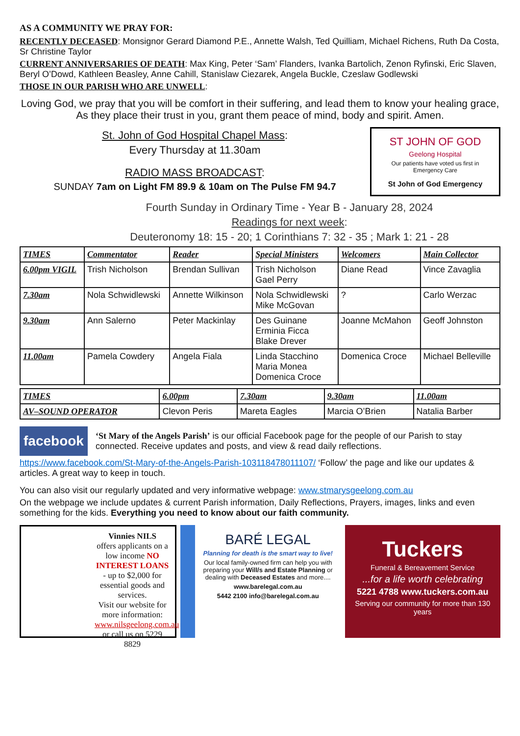AS A COMMUNITY WE PRAY FOR:
RECENTLY DECEASED: Monsignor Gerard Diamond P.E., Annette Walsh, Ted Quilliam, Michael Richens, Ruth Da Costa, Sr Christine Taylor
CURRENT ANNIVERSARIES OF DEATH: Max King, Peter ‘Sam’ Flanders, Ivanka Bartolich, Zenon Ryfinski, Eric Slaven, Beryl O’Dowd, Kathleen Beasley, Anne Cahill, Stanislaw Ciezarek, Angela Buckle, Czeslaw Godlewski
THOSE IN OUR PARISH WHO ARE UNWELL:
Loving God, we pray that you will be comfort in their suffering, and lead them to know your healing grace, As they place their trust in you, grant them peace of mind, body and spirit. Amen.
St. John of God Hospital Chapel Mass:
Every Thursday at 11.30am
RADIO MASS BROADCAST:
SUNDAY 7am on Light FM 89.9 & 10am on The Pulse FM 94.7
ST JOHN OF GOD
Geelong Hospital
Our patients have voted us first in Emergency Care
St John of God Emergency
Fourth Sunday in Ordinary Time - Year B - January 28, 2024
Readings for next week:
Deuteronomy 18: 15 - 20; 1 Corinthians 7: 32 - 35 ; Mark 1: 21 - 28
| TIMES | Commentator | Reader | Special Ministers | Welcomers | Main Collector |
| --- | --- | --- | --- | --- | --- |
| 6.00pm VIGIL | Trish Nicholson | Brendan Sullivan | Trish Nicholson Gael Perry | Diane Read | Vince Zavaglia |
| 7.30am | Nola Schwidlewski | Annette Wilkinson | Nola Schwidlewski Mike McGovan | ? | Carlo Werzac |
| 9.30am | Ann Salerno | Peter Mackinlay | Des Guinane Erminia Ficca Blake Drever | Joanne McMahon | Geoff Johnston |
| 11.00am | Pamela Cowdery | Angela Fiala | Linda Stacchino Maria Monea Domenica Croce | Domenica Croce | Michael Belleville |
| TIMES | 6.00pm | 7.30am | 9.30am | 11.00am |
| --- | --- | --- | --- | --- |
| AV–SOUND OPERATOR | Clevon Peris | Mareta Eagles | Marcia O’Brien | Natalia Barber |
facebook
‘St Mary of the Angels Parish’ is our official Facebook page for the people of our Parish to stay connected. Receive updates and posts, and view & read daily reflections.
https://www.facebook.com/St-Mary-of-the-Angels-Parish-103118478011107/ ‘Follow’ the page and like our updates & articles. A great way to keep in touch.
You can also visit our regularly updated and very informative webpage: www.stmarysgeelong.com.au
On the webpage we include updates & current Parish information, Daily Reflections, Prayers, images, links and even something for the kids. Everything you need to know about our faith community.
Vinnies NILS
offers applicants on a low income NO INTEREST LOANS - up to $2,000 for essential goods and services.
Visit our website for more information:
www.nilsgeelong.com.au
or call us on 5229 8829
BARÉ LEGAL
Planning for death is the smart way to live!
Our local family-owned firm can help you with preparing your Will/s and Estate Planning or dealing with Deceased Estates and more....
www.barelegal.com.au
5442 2100 info@barelegal.com.au
Tuckers
Funeral & Bereavement Service
...for a life worth celebrating
5221 4788 www.tuckers.com.au
Serving our community for more than 130 years